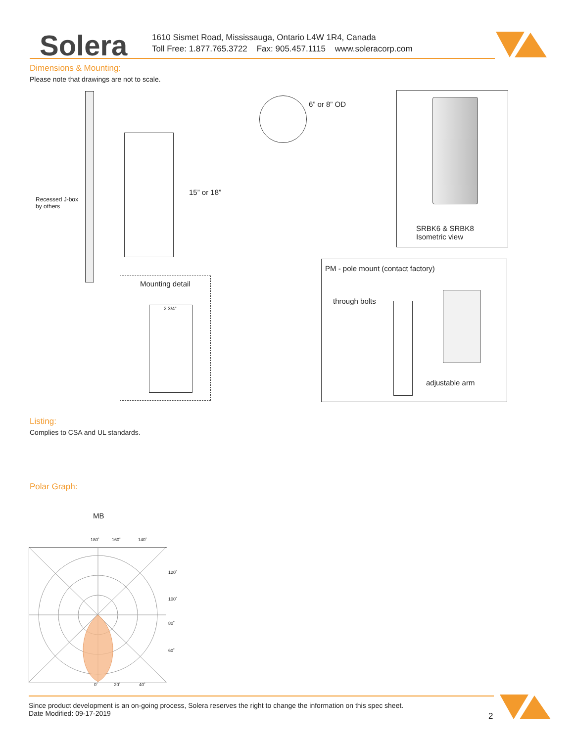Solera
1610 Sismet Road, Mississauga, Ontario L4W 1R4, Canada
Toll Free: 1.877.765.3722 Fax: 905.457.1115 www.soleracorp.com
Dimensions & Mounting:
Please note that drawings are not to scale.
Recessed J-box
by others
15” or 18”
6” or 8” OD
SRBK6 & SRBK8
Isometric view
Mounting detail
2 3/4”
PM - pole mount (contact factory)
through bolts
adjustable arm
Listing:
Complies to CSA and UL standards.
Polar Graph:
MB
180˚ 160˚ 140˚
120˚
100˚
80˚
60˚
0˚ 20˚ 40˚
Since product development is an on-going process, Solera reserves the right to change the information on this spec sheet.
Date Modified: 09-17-2019
2